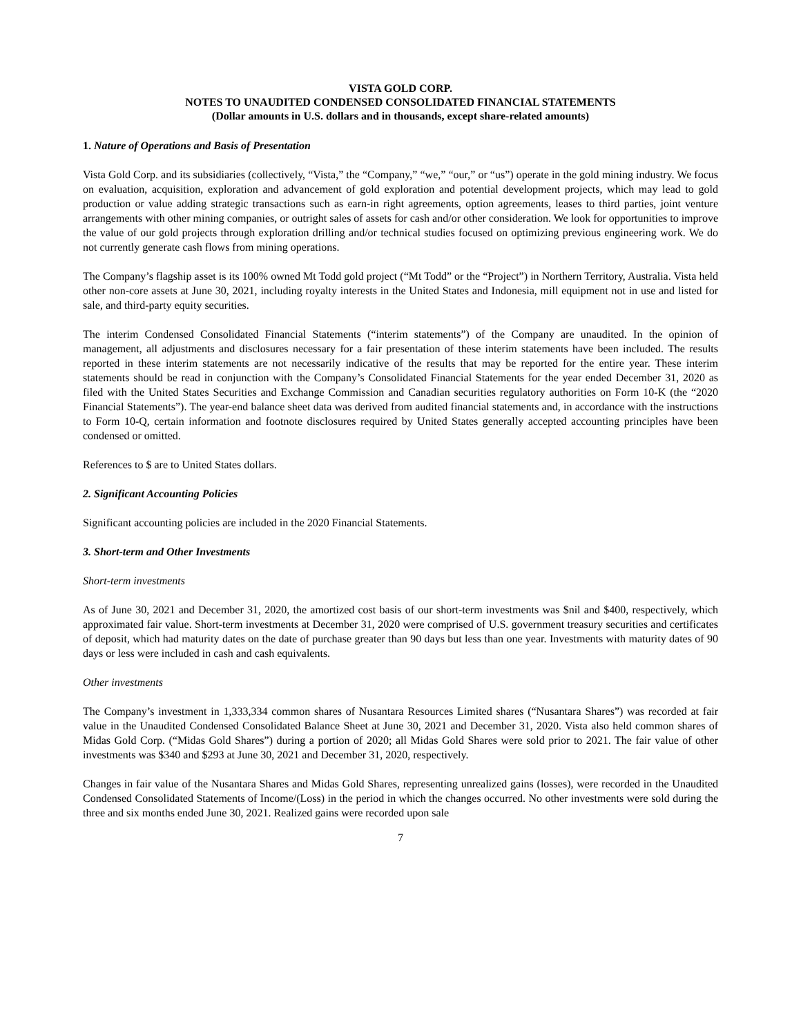VISTA GOLD CORP.
NOTES TO UNAUDITED CONDENSED CONSOLIDATED FINANCIAL STATEMENTS
(Dollar amounts in U.S. dollars and in thousands, except share-related amounts)
1. Nature of Operations and Basis of Presentation
Vista Gold Corp. and its subsidiaries (collectively, “Vista,” the “Company,” “we,” “our,” or “us”) operate in the gold mining industry. We focus on evaluation, acquisition, exploration and advancement of gold exploration and potential development projects, which may lead to gold production or value adding strategic transactions such as earn-in right agreements, option agreements, leases to third parties, joint venture arrangements with other mining companies, or outright sales of assets for cash and/or other consideration. We look for opportunities to improve the value of our gold projects through exploration drilling and/or technical studies focused on optimizing previous engineering work. We do not currently generate cash flows from mining operations.
The Company’s flagship asset is its 100% owned Mt Todd gold project (“Mt Todd” or the “Project”) in Northern Territory, Australia. Vista held other non-core assets at June 30, 2021, including royalty interests in the United States and Indonesia, mill equipment not in use and listed for sale, and third-party equity securities.
The interim Condensed Consolidated Financial Statements (“interim statements”) of the Company are unaudited. In the opinion of management, all adjustments and disclosures necessary for a fair presentation of these interim statements have been included. The results reported in these interim statements are not necessarily indicative of the results that may be reported for the entire year. These interim statements should be read in conjunction with the Company’s Consolidated Financial Statements for the year ended December 31, 2020 as filed with the United States Securities and Exchange Commission and Canadian securities regulatory authorities on Form 10-K (the “2020 Financial Statements”). The year-end balance sheet data was derived from audited financial statements and, in accordance with the instructions to Form 10-Q, certain information and footnote disclosures required by United States generally accepted accounting principles have been condensed or omitted.
References to $ are to United States dollars.
2. Significant Accounting Policies
Significant accounting policies are included in the 2020 Financial Statements.
3. Short-term and Other Investments
Short-term investments
As of June 30, 2021 and December 31, 2020, the amortized cost basis of our short-term investments was $nil and $400, respectively, which approximated fair value. Short-term investments at December 31, 2020 were comprised of U.S. government treasury securities and certificates of deposit, which had maturity dates on the date of purchase greater than 90 days but less than one year. Investments with maturity dates of 90 days or less were included in cash and cash equivalents.
Other investments
The Company’s investment in 1,333,334 common shares of Nusantara Resources Limited shares (“Nusantara Shares”) was recorded at fair value in the Unaudited Condensed Consolidated Balance Sheet at June 30, 2021 and December 31, 2020. Vista also held common shares of Midas Gold Corp. (“Midas Gold Shares”) during a portion of 2020; all Midas Gold Shares were sold prior to 2021. The fair value of other investments was $340 and $293 at June 30, 2021 and December 31, 2020, respectively.
Changes in fair value of the Nusantara Shares and Midas Gold Shares, representing unrealized gains (losses), were recorded in the Unaudited Condensed Consolidated Statements of Income/(Loss) in the period in which the changes occurred. No other investments were sold during the three and six months ended June 30, 2021. Realized gains were recorded upon sale
7